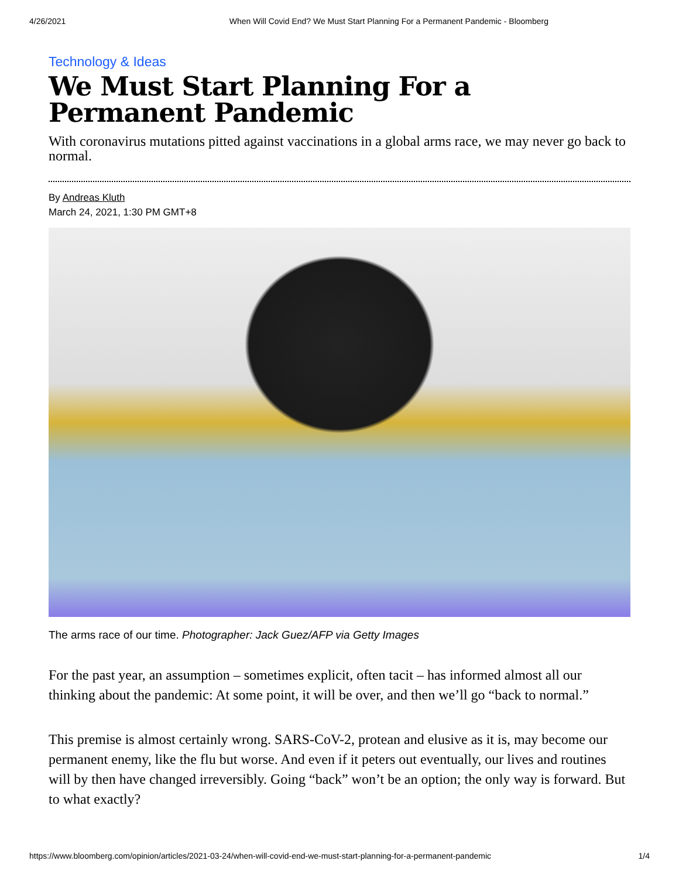4/26/2021 When Will Covid End? We Must Start Planning For a Permanent Pandemic - Bloomberg
Technology & Ideas
We Must Start Planning For a Permanent Pandemic
With coronavirus mutations pitted against vaccinations in a global arms race, we may never go back to normal.
By Andreas Kluth
March 24, 2021, 1:30 PM GMT+8
The arms race of our time. Photographer: Jack Guez/AFP via Getty Images
For the past year, an assumption – sometimes explicit, often tacit – has informed almost all our thinking about the pandemic: At some point, it will be over, and then we’ll go “back to normal.”
This premise is almost certainly wrong. SARS-CoV-2, protean and elusive as it is, may become our permanent enemy, like the flu but worse. And even if it peters out eventually, our lives and routines will by then have changed irreversibly. Going “back” won’t be an option; the only way is forward. But to what exactly?
https://www.bloomberg.com/opinion/articles/2021-03-24/when-will-covid-end-we-must-start-planning-for-a-permanent-pandemic 1/4